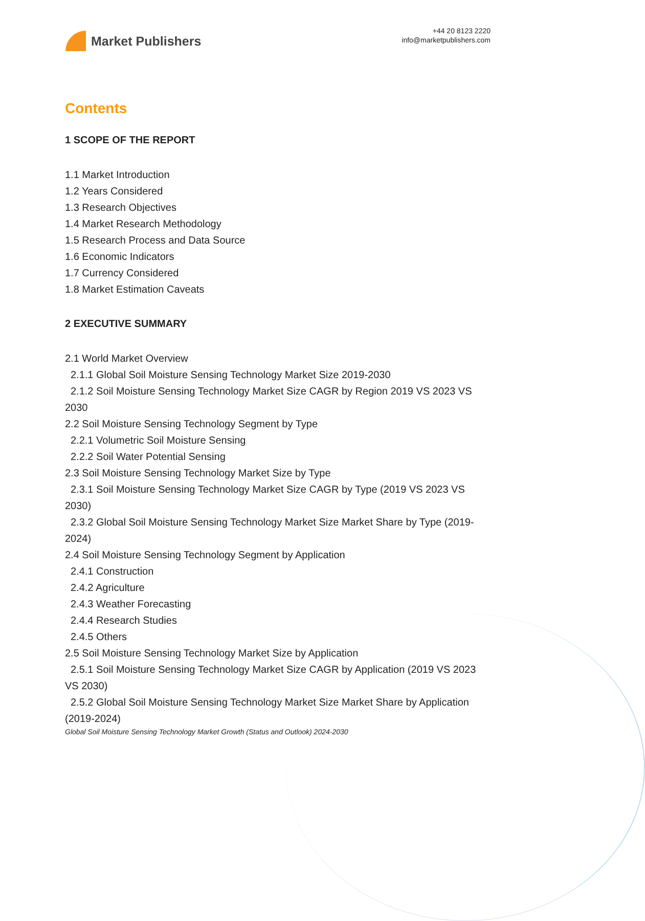Market Publishers
+44 20 8123 2220
info@marketpublishers.com
Contents
1 SCOPE OF THE REPORT
1.1 Market Introduction
1.2 Years Considered
1.3 Research Objectives
1.4 Market Research Methodology
1.5 Research Process and Data Source
1.6 Economic Indicators
1.7 Currency Considered
1.8 Market Estimation Caveats
2 EXECUTIVE SUMMARY
2.1 World Market Overview
2.1.1 Global Soil Moisture Sensing Technology Market Size 2019-2030
2.1.2 Soil Moisture Sensing Technology Market Size CAGR by Region 2019 VS 2023 VS 2030
2.2 Soil Moisture Sensing Technology Segment by Type
2.2.1 Volumetric Soil Moisture Sensing
2.2.2 Soil Water Potential Sensing
2.3 Soil Moisture Sensing Technology Market Size by Type
2.3.1 Soil Moisture Sensing Technology Market Size CAGR by Type (2019 VS 2023 VS 2030)
2.3.2 Global Soil Moisture Sensing Technology Market Size Market Share by Type (2019-2024)
2.4 Soil Moisture Sensing Technology Segment by Application
2.4.1 Construction
2.4.2 Agriculture
2.4.3 Weather Forecasting
2.4.4 Research Studies
2.4.5 Others
2.5 Soil Moisture Sensing Technology Market Size by Application
2.5.1 Soil Moisture Sensing Technology Market Size CAGR by Application (2019 VS 2023 VS 2030)
2.5.2 Global Soil Moisture Sensing Technology Market Size Market Share by Application (2019-2024)
Global Soil Moisture Sensing Technology Market Growth (Status and Outlook) 2024-2030